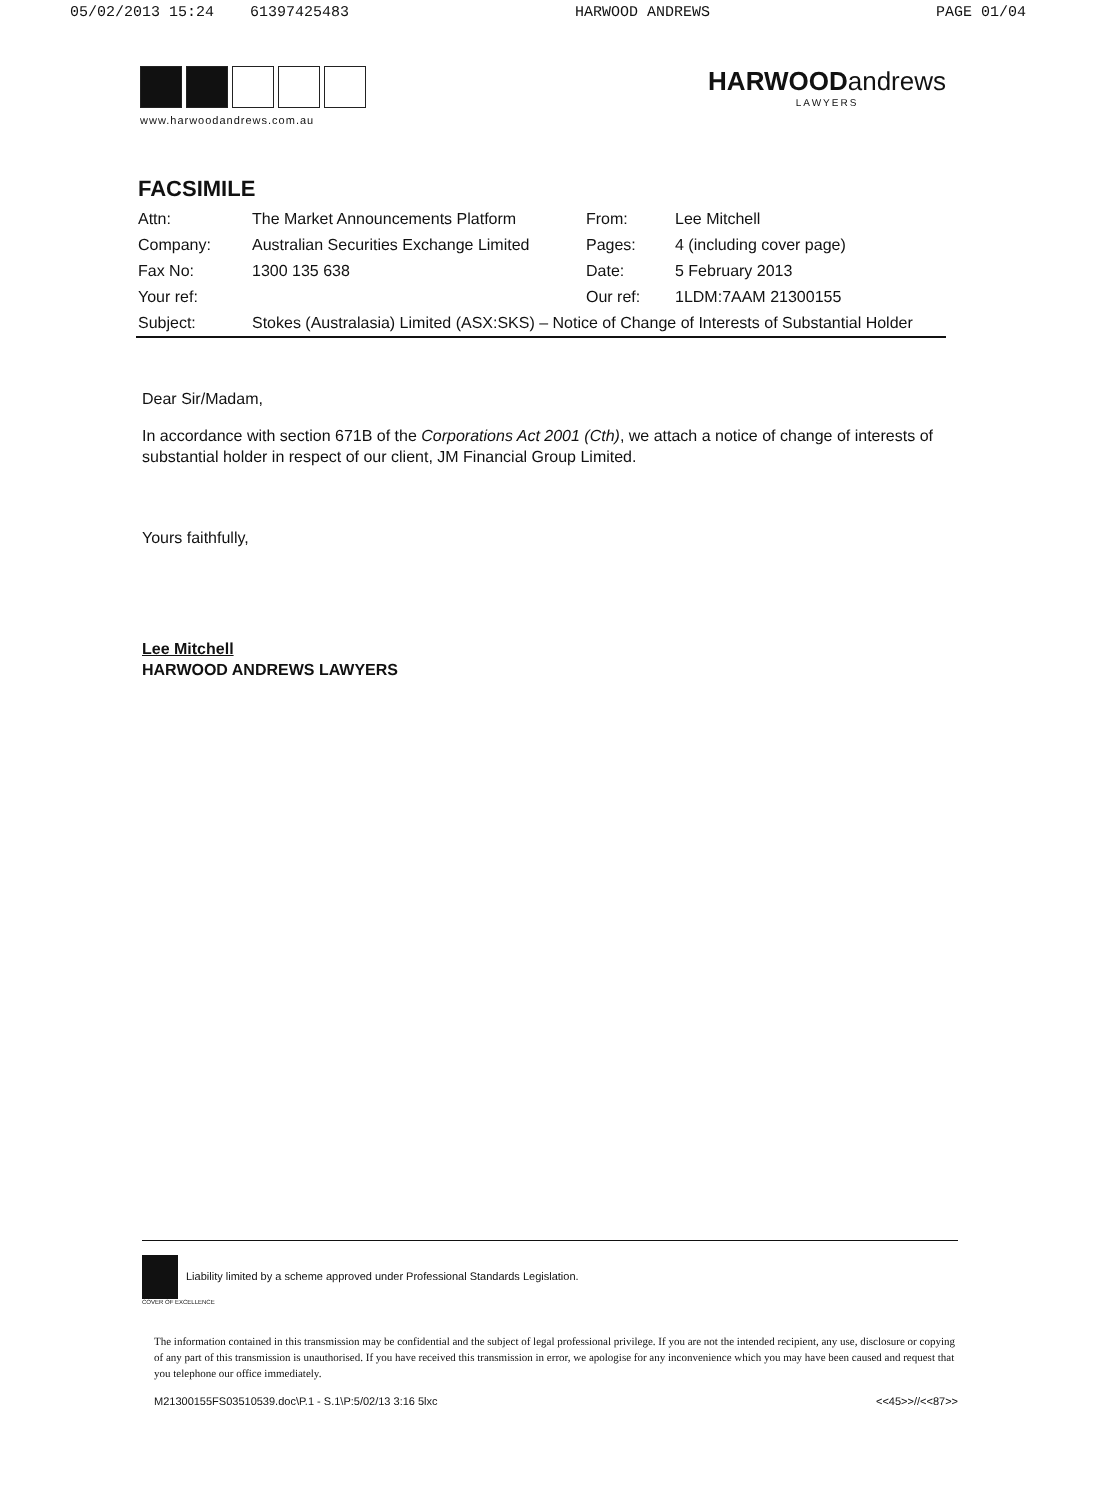05/02/2013 15:24 61397425483 HARWOOD ANDREWS PAGE 01/04
www.harwoodandrews.com.au
HARWOODandrews
LAWYERS
FACSIMILE
| Attn: | The Market Announcements Platform | From: | Lee Mitchell |
| Company: | Australian Securities Exchange Limited | Pages: | 4 (including cover page) |
| Fax No: | 1300 135 638 | Date: | 5 February 2013 |
| Your ref: | | Our ref: | 1LDM:7AAM 21300155 |
| Subject: | Stokes (Australasia) Limited (ASX:SKS) – Notice of Change of Interests of Substantial Holder | | |
Dear Sir/Madam,
In accordance with section 671B of the Corporations Act 2001 (Cth), we attach a notice of change of interests of substantial holder in respect of our client, JM Financial Group Limited.
Yours faithfully,
Lee Mitchell
HARWOOD ANDREWS LAWYERS
Liability limited by a scheme approved under Professional Standards Legislation.
COVER OF EXCELLENCE
The information contained in this transmission may be confidential and the subject of legal professional privilege. If you are not the intended recipient, any use, disclosure or copying of any part of this transmission is unauthorised. If you have received this transmission in error, we apologise for any inconvenience which you may have been caused and request that you telephone our office immediately.
M21300155FS03510539.doc\P.1 - S.1\P:5/02/13 3:16 5lxc <<45>>//<<87>>